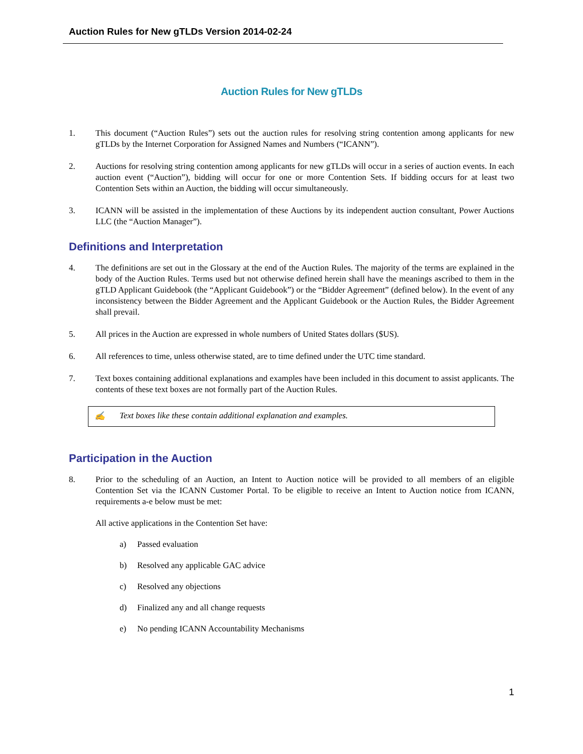Auction Rules for New gTLDs Version 2014-02-24
Auction Rules for New gTLDs
1. This document (“Auction Rules”) sets out the auction rules for resolving string contention among applicants for new gTLDs by the Internet Corporation for Assigned Names and Numbers (“ICANN”).
2. Auctions for resolving string contention among applicants for new gTLDs will occur in a series of auction events. In each auction event (“Auction”), bidding will occur for one or more Contention Sets. If bidding occurs for at least two Contention Sets within an Auction, the bidding will occur simultaneously.
3. ICANN will be assisted in the implementation of these Auctions by its independent auction consultant, Power Auctions LLC (the “Auction Manager”).
Definitions and Interpretation
4. The definitions are set out in the Glossary at the end of the Auction Rules. The majority of the terms are explained in the body of the Auction Rules. Terms used but not otherwise defined herein shall have the meanings ascribed to them in the gTLD Applicant Guidebook (the “Applicant Guidebook”) or the “Bidder Agreement” (defined below). In the event of any inconsistency between the Bidder Agreement and the Applicant Guidebook or the Auction Rules, the Bidder Agreement shall prevail.
5. All prices in the Auction are expressed in whole numbers of United States dollars ($US).
6. All references to time, unless otherwise stated, are to time defined under the UTC time standard.
7. Text boxes containing additional explanations and examples have been included in this document to assist applicants. The contents of these text boxes are not formally part of the Auction Rules.
✍ Text boxes like these contain additional explanation and examples.
Participation in the Auction
8. Prior to the scheduling of an Auction, an Intent to Auction notice will be provided to all members of an eligible Contention Set via the ICANN Customer Portal. To be eligible to receive an Intent to Auction notice from ICANN, requirements a-e below must be met:
All active applications in the Contention Set have:
a) Passed evaluation
b) Resolved any applicable GAC advice
c) Resolved any objections
d) Finalized any and all change requests
e) No pending ICANN Accountability Mechanisms
1